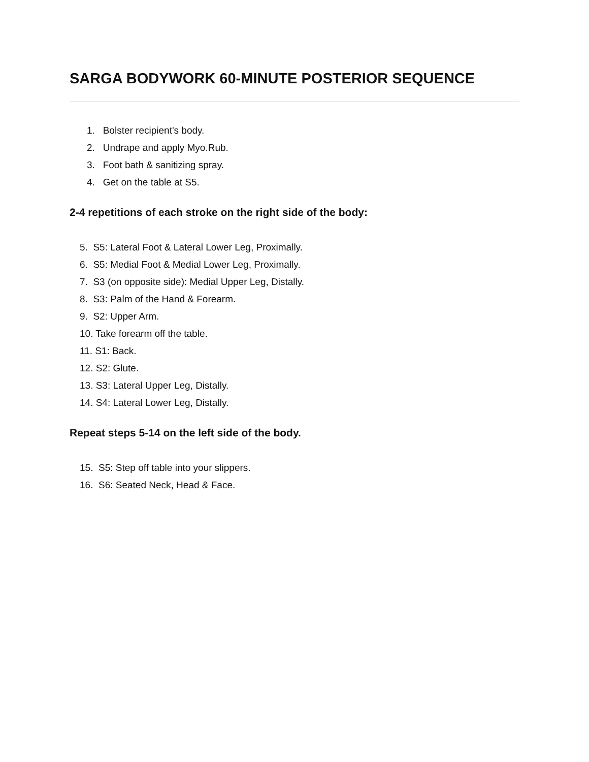SARGA BODYWORK 60-MINUTE POSTERIOR SEQUENCE
1. Bolster recipient's body.
2. Undrape and apply Myo.Rub.
3. Foot bath & sanitizing spray.
4. Get on the table at S5.
2-4 repetitions of each stroke on the right side of the body:
5. S5: Lateral Foot & Lateral Lower Leg, Proximally.
6. S5: Medial Foot & Medial Lower Leg, Proximally.
7. S3 (on opposite side): Medial Upper Leg, Distally.
8. S3: Palm of the Hand & Forearm.
9. S2: Upper Arm.
10. Take forearm off the table.
11. S1: Back.
12. S2: Glute.
13. S3: Lateral Upper Leg, Distally.
14. S4: Lateral Lower Leg, Distally.
Repeat steps 5-14 on the left side of the body.
15. S5: Step off table into your slippers.
16. S6: Seated Neck, Head & Face.